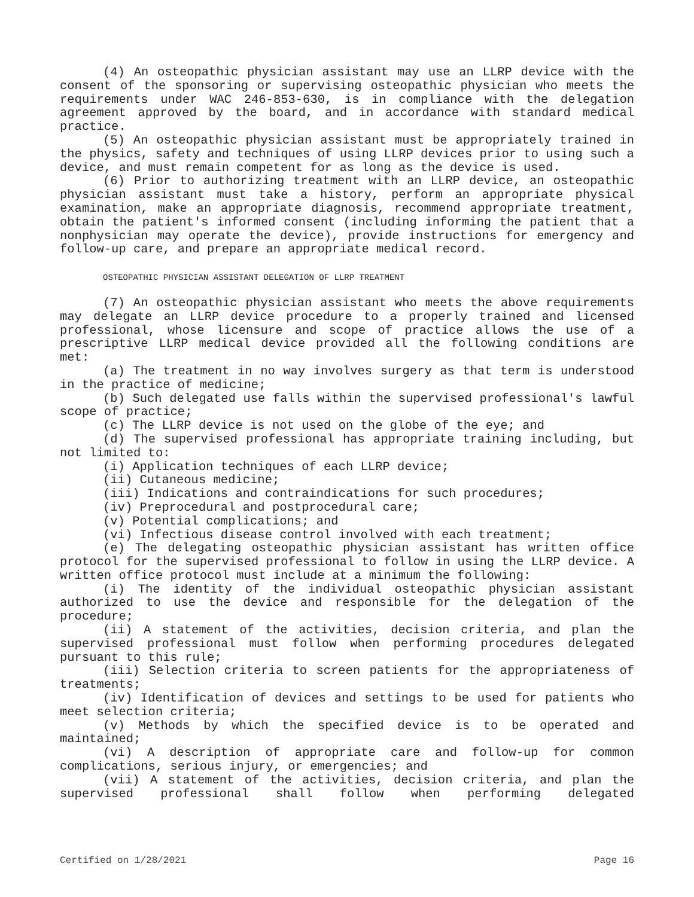(4) An osteopathic physician assistant may use an LLRP device with the consent of the sponsoring or supervising osteopathic physician who meets the requirements under WAC 246-853-630, is in compliance with the delegation agreement approved by the board, and in accordance with standard medical practice.
(5) An osteopathic physician assistant must be appropriately trained in the physics, safety and techniques of using LLRP devices prior to using such a device, and must remain competent for as long as the device is used.
(6) Prior to authorizing treatment with an LLRP device, an osteopathic physician assistant must take a history, perform an appropriate physical examination, make an appropriate diagnosis, recommend appropriate treatment, obtain the patient's informed consent (including informing the patient that a nonphysician may operate the device), provide instructions for emergency and follow-up care, and prepare an appropriate medical record.
OSTEOPATHIC PHYSICIAN ASSISTANT DELEGATION OF LLRP TREATMENT
(7) An osteopathic physician assistant who meets the above requirements may delegate an LLRP device procedure to a properly trained and licensed professional, whose licensure and scope of practice allows the use of a prescriptive LLRP medical device provided all the following conditions are met:
(a) The treatment in no way involves surgery as that term is understood in the practice of medicine;
(b) Such delegated use falls within the supervised professional's lawful scope of practice;
(c) The LLRP device is not used on the globe of the eye; and
(d) The supervised professional has appropriate training including, but not limited to:
(i) Application techniques of each LLRP device;
(ii) Cutaneous medicine;
(iii) Indications and contraindications for such procedures;
(iv) Preprocedural and postprocedural care;
(v) Potential complications; and
(vi) Infectious disease control involved with each treatment;
(e) The delegating osteopathic physician assistant has written office protocol for the supervised professional to follow in using the LLRP device. A written office protocol must include at a minimum the following:
(i) The identity of the individual osteopathic physician assistant authorized to use the device and responsible for the delegation of the procedure;
(ii) A statement of the activities, decision criteria, and plan the supervised professional must follow when performing procedures delegated pursuant to this rule;
(iii) Selection criteria to screen patients for the appropriateness of treatments;
(iv) Identification of devices and settings to be used for patients who meet selection criteria;
(v) Methods by which the specified device is to be operated and maintained;
(vi) A description of appropriate care and follow-up for common complications, serious injury, or emergencies; and
(vii) A statement of the activities, decision criteria, and plan the supervised professional shall follow when performing delegated
Certified on 1/28/2021 Page 16